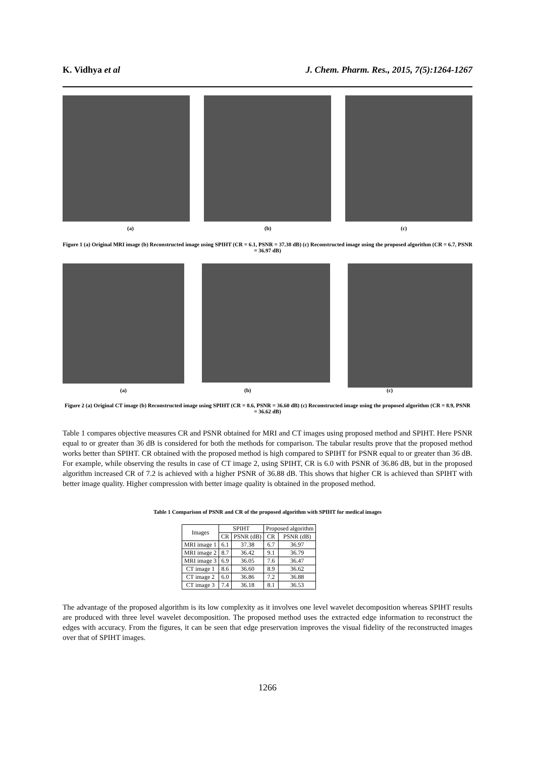K. Vidhya et al J. Chem. Pharm. Res., 2015, 7(5):1264-1267
(a) (b) (c)
Figure 1 (a) Original MRI image (b) Reconstructed image using SPIHT (CR = 6.1, PSNR = 37.38 dB) (c) Reconstructed image using the proposed algorithm (CR = 6.7, PSNR = 36.97 dB)
(a) (b) (c)
Figure 2 (a) Original CT image (b) Reconstructed image using SPIHT (CR = 8.6, PSNR = 36.60 dB) (c) Reconstructed image using the proposed algorithm (CR = 8.9, PSNR = 36.62 dB)
Table 1 compares objective measures CR and PSNR obtained for MRI and CT images using proposed method and SPIHT. Here PSNR equal to or greater than 36 dB is considered for both the methods for comparison. The tabular results prove that the proposed method works better than SPIHT. CR obtained with the proposed method is high compared to SPIHT for PSNR equal to or greater than 36 dB. For example, while observing the results in case of CT image 2, using SPIHT, CR is 6.0 with PSNR of 36.86 dB, but in the proposed algorithm increased CR of 7.2 is achieved with a higher PSNR of 36.88 dB. This shows that higher CR is achieved than SPIHT with better image quality. Higher compression with better image quality is obtained in the proposed method.
Table 1 Comparison of PSNR and CR of the proposed algorithm with SPIHT for medical images
| Images | SPIHT | | Proposed algorithm | |
| | CR | PSNR (dB) | CR | PSNR (dB) |
| MRI image 1 | 6.1 | 37.38 | 6.7 | 36.97 |
| MRI image 2 | 8.7 | 36.42 | 9.1 | 36.79 |
| MRI image 3 | 6.9 | 36.05 | 7.6 | 36.47 |
| CT image 1 | 8.6 | 36.60 | 8.9 | 36.62 |
| CT image 2 | 6.0 | 36.86 | 7.2 | 36.88 |
| CT image 3 | 7.4 | 36.18 | 8.1 | 36.53 |
The advantage of the proposed algorithm is its low complexity as it involves one level wavelet decomposition whereas SPIHT results are produced with three level wavelet decomposition. The proposed method uses the extracted edge information to reconstruct the edges with accuracy. From the figures, it can be seen that edge preservation improves the visual fidelity of the reconstructed images over that of SPIHT images.
1266